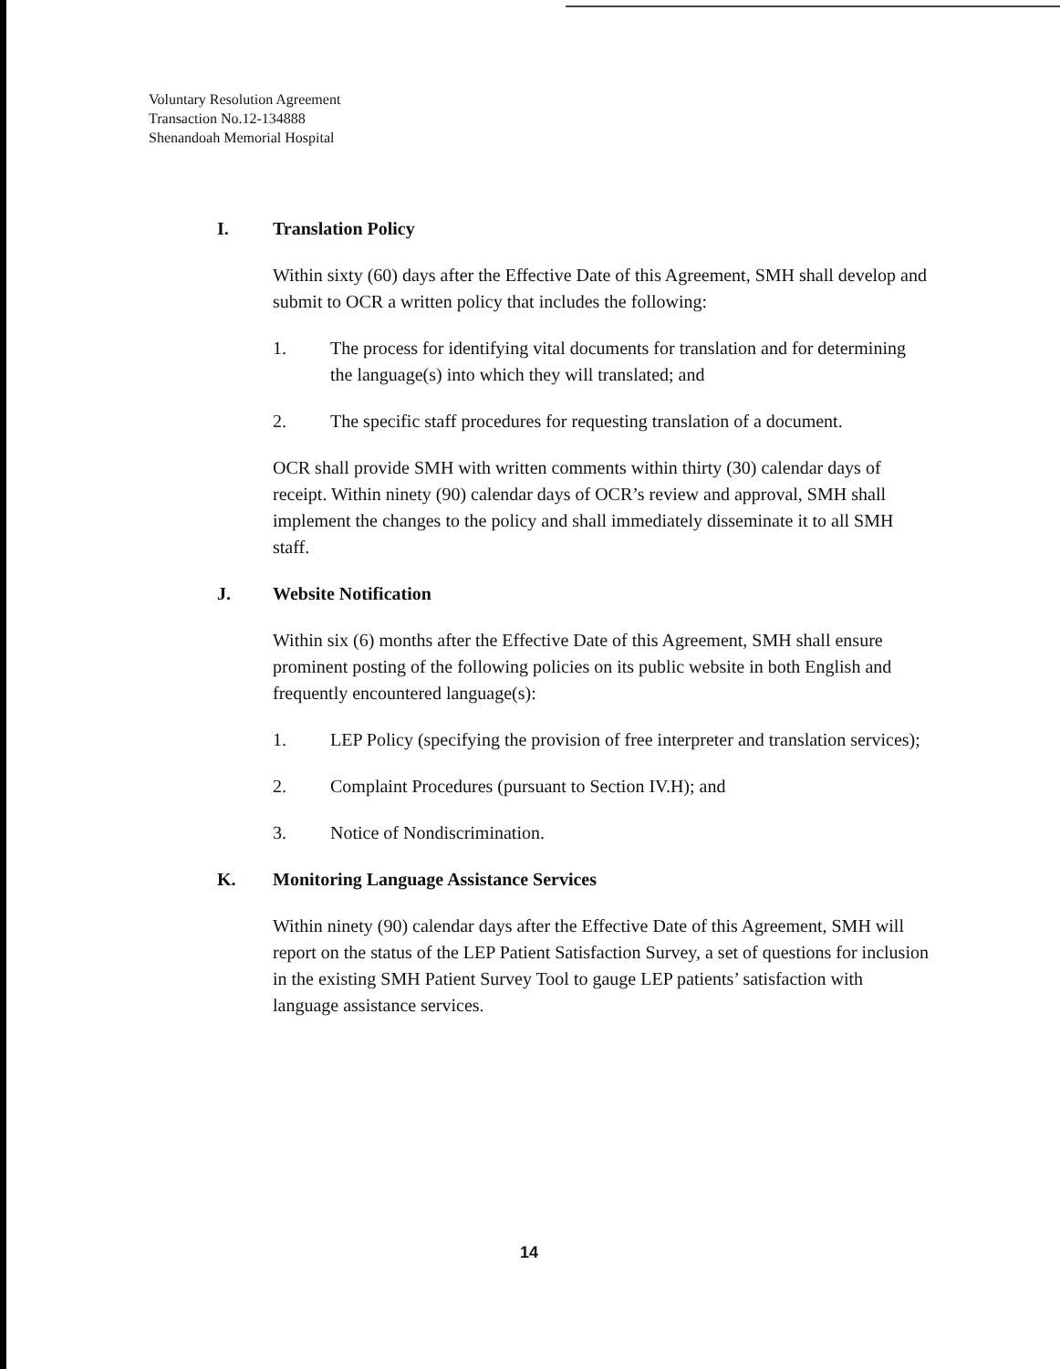Voluntary Resolution Agreement
Transaction No.12-134888
Shenandoah Memorial Hospital
I. Translation Policy
Within sixty (60) days after the Effective Date of this Agreement, SMH shall develop and submit to OCR a written policy that includes the following:
1. The process for identifying vital documents for translation and for determining the language(s) into which they will translated; and
2. The specific staff procedures for requesting translation of a document.
OCR shall provide SMH with written comments within thirty (30) calendar days of receipt. Within ninety (90) calendar days of OCR’s review and approval, SMH shall implement the changes to the policy and shall immediately disseminate it to all SMH staff.
J. Website Notification
Within six (6) months after the Effective Date of this Agreement, SMH shall ensure prominent posting of the following policies on its public website in both English and frequently encountered language(s):
1. LEP Policy (specifying the provision of free interpreter and translation services);
2. Complaint Procedures (pursuant to Section IV.H); and
3. Notice of Nondiscrimination.
K. Monitoring Language Assistance Services
Within ninety (90) calendar days after the Effective Date of this Agreement, SMH will report on the status of the LEP Patient Satisfaction Survey, a set of questions for inclusion in the existing SMH Patient Survey Tool to gauge LEP patients’ satisfaction with language assistance services.
14